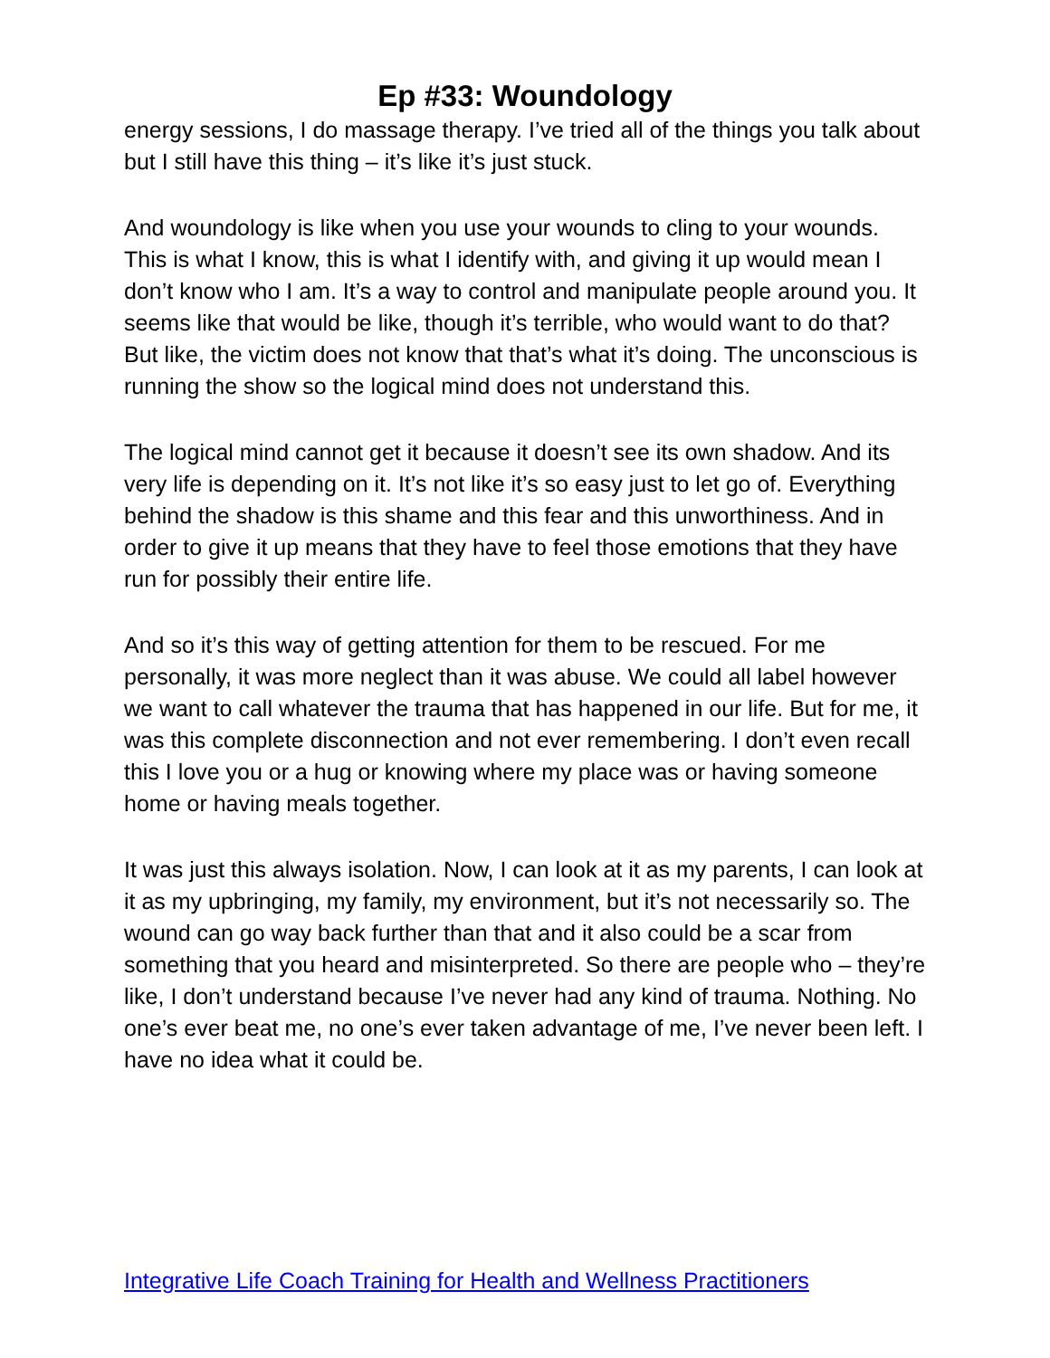Ep #33: Woundology
energy sessions, I do massage therapy. I’ve tried all of the things you talk about but I still have this thing – it’s like it’s just stuck.
And woundology is like when you use your wounds to cling to your wounds. This is what I know, this is what I identify with, and giving it up would mean I don’t know who I am. It’s a way to control and manipulate people around you. It seems like that would be like, though it’s terrible, who would want to do that? But like, the victim does not know that that’s what it’s doing. The unconscious is running the show so the logical mind does not understand this.
The logical mind cannot get it because it doesn’t see its own shadow. And its very life is depending on it. It’s not like it’s so easy just to let go of. Everything behind the shadow is this shame and this fear and this unworthiness. And in order to give it up means that they have to feel those emotions that they have run for possibly their entire life.
And so it’s this way of getting attention for them to be rescued. For me personally, it was more neglect than it was abuse. We could all label however we want to call whatever the trauma that has happened in our life. But for me, it was this complete disconnection and not ever remembering. I don’t even recall this I love you or a hug or knowing where my place was or having someone home or having meals together.
It was just this always isolation. Now, I can look at it as my parents, I can look at it as my upbringing, my family, my environment, but it’s not necessarily so. The wound can go way back further than that and it also could be a scar from something that you heard and misinterpreted. So there are people who – they’re like, I don’t understand because I’ve never had any kind of trauma. Nothing. No one’s ever beat me, no one’s ever taken advantage of me, I’ve never been left. I have no idea what it could be.
Integrative Life Coach Training for Health and Wellness Practitioners